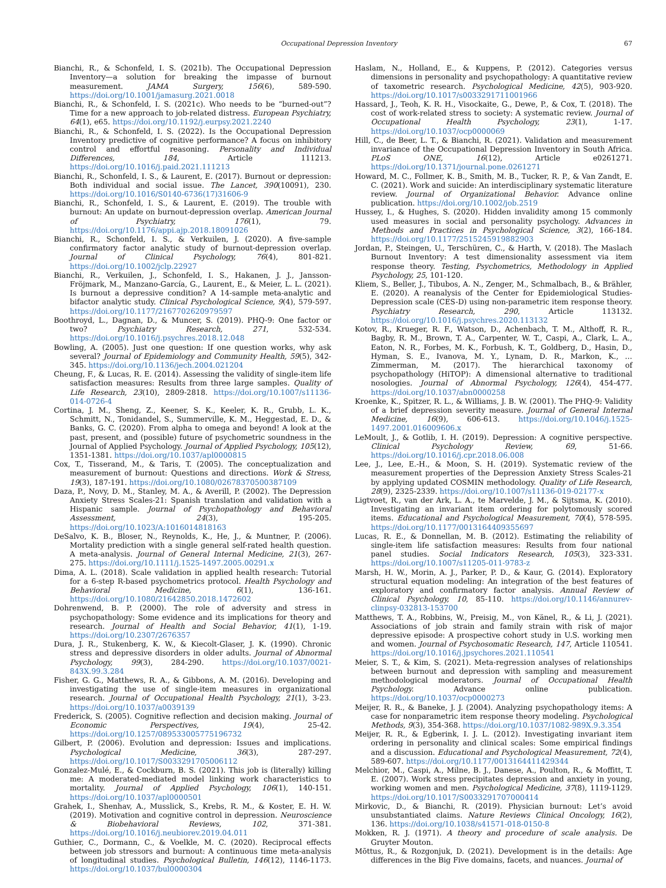Occupational Depression Inventory 67
Bianchi, R., & Schonfeld, I. S. (2021b). The Occupational Depression Inventory—a solution for breaking the impasse of burnout measurement. JAMA Surgery, 156(6), 589-590. https://doi.org/10.1001/jamasurg.2021.0018
Bianchi, R., & Schonfeld, I. S. (2021c). Who needs to be “burned-out”? Time for a new approach to job-related distress. European Psychiatry, 64(1), e65. https://doi.org/10.1192/j.eurpsy.2021.2240
Bianchi, R., & Schonfeld, I. S. (2022). Is the Occupational Depression Inventory predictive of cognitive performance? A focus on inhibitory control and effortful reasoning. Personality and Individual Differences, 184, Article 111213. https://doi.org/10.1016/j.paid.2021.111213
Bianchi, R., Schonfeld, I. S., & Laurent, E. (2017). Burnout or depression: Both individual and social issue. The Lancet, 390(10091), 230. https://doi.org/10.1016/S0140-6736(17)31606-9
Bianchi, R., Schonfeld, I. S., & Laurent, E. (2019). The trouble with burnout: An update on burnout-depression overlap. American Journal of Psychiatry, 176(1), 79. https://doi.org/10.1176/appi.ajp.2018.18091026
Bianchi, R., Schonfeld, I. S., & Verkuilen, J. (2020). A five-sample confirmatory factor analytic study of burnout-depression overlap. Journal of Clinical Psychology, 76(4), 801-821. https://doi.org/10.1002/jclp.22927
Bianchi, R., Verkuilen, J., Schonfeld, I. S., Hakanen, J. J., Jansson-Fröjmark, M., Manzano-García, G., Laurent, E., & Meier, L. L. (2021). Is burnout a depressive condition? A 14-sample meta-analytic and bifactor analytic study. Clinical Psychological Science, 9(4), 579-597. https://doi.org/10.1177/2167702620979597
Boothroyd, L., Dagnan, D., & Muncer, S. (2019). PHQ-9: One factor or two? Psychiatry Research, 271, 532-534. https://doi.org/10.1016/j.psychres.2018.12.048
Bowling, A. (2005). Just one question: If one question works, why ask several? Journal of Epidemiology and Community Health, 59(5), 342-345. https://doi.org/10.1136/jech.2004.021204
Cheung, F., & Lucas, R. E. (2014). Assessing the validity of single-item life satisfaction measures: Results from three large samples. Quality of Life Research, 23(10), 2809-2818. https://doi.org/10.1007/s11136-014-0726-4
Cortina, J. M., Sheng, Z., Keener, S. K., Keeler, K. R., Grubb, L. K., Schmitt, N., Tonidandel, S., Summerville, K. M., Heggestad, E. D., & Banks, G. C. (2020). From alpha to omega and beyond! A look at the past, present, and (possible) future of psychometric soundness in the Journal of Applied Psychology. Journal of Applied Psychology, 105(12), 1351-1381. https://doi.org/10.1037/apl0000815
Cox, T., Tisserand, M., & Taris, T. (2005). The conceptualization and measurement of burnout: Questions and directions. Work & Stress, 19(3), 187-191. https://doi.org/10.1080/02678370500387109
Daza, P., Novy, D. M., Stanley, M. A., & Averill, P. (2002). The Depression Anxiety Stress Scales-21: Spanish translation and validation with a Hispanic sample. Journal of Psychopathology and Behavioral Assessment, 24(3), 195-205. https://doi.org/10.1023/A:1016014818163
DeSalvo, K. B., Bloser, N., Reynolds, K., He, J., & Muntner, P. (2006). Mortality prediction with a single general self-rated health question. A meta-analysis. Journal of General Internal Medicine, 21(3), 267-275. https://doi.org/10.1111/j.1525-1497.2005.00291.x
Dima, A. L. (2018). Scale validation in applied health research: Tutorial for a 6-step R-based psychometrics protocol. Health Psychology and Behavioral Medicine, 6(1), 136-161. https://doi.org/10.1080/21642850.2018.1472602
Dohrenwend, B. P. (2000). The role of adversity and stress in psychopathology: Some evidence and its implications for theory and research. Journal of Health and Social Behavior, 41(1), 1-19. https://doi.org/10.2307/2676357
Dura, J. R., Stukenberg, K. W., & Kiecolt-Glaser, J. K. (1990). Chronic stress and depressive disorders in older adults. Journal of Abnormal Psychology, 99(3), 284-290. https://doi.org/10.1037/0021-843X.99.3.284
Fisher, G. G., Matthews, R. A., & Gibbons, A. M. (2016). Developing and investigating the use of single-item measures in organizational research. Journal of Occupational Health Psychology, 21(1), 3-23. https://doi.org/10.1037/a0039139
Frederick, S. (2005). Cognitive reflection and decision making. Journal of Economic Perspectives, 19(4), 25-42. https://doi.org/10.1257/089533005775196732
Gilbert, P. (2006). Evolution and depression: Issues and implications. Psychological Medicine, 36(3), 287-297. https://doi.org/10.1017/S0033291705006112
Gonzalez-Mulé, E., & Cockburn, B. S. (2021). This job is (literally) killing me: A moderated-mediated model linking work characteristics to mortality. Journal of Applied Psychology, 106(1), 140-151. https://doi.org/10.1037/apl0000501
Grahek, I., Shenhav, A., Musslick, S., Krebs, R. M., & Koster, E. H. W. (2019). Motivation and cognitive control in depression. Neuroscience & Biobehavioral Reviews, 102, 371-381. https://doi.org/10.1016/j.neubiorev.2019.04.011
Guthier, C., Dormann, C., & Voelkle, M. C. (2020). Reciprocal effects between job stressors and burnout: A continuous time meta-analysis of longitudinal studies. Psychological Bulletin, 146(12), 1146-1173. https://doi.org/10.1037/bul0000304
Haslam, N., Holland, E., & Kuppens, P. (2012). Categories versus dimensions in personality and psychopathology: A quantitative review of taxometric research. Psychological Medicine, 42(5), 903-920. https://doi.org/10.1017/s0033291711001966
Hassard, J., Teoh, K. R. H., Visockaite, G., Dewe, P., & Cox, T. (2018). The cost of work-related stress to society: A systematic review. Journal of Occupational Health Psychology, 23(1), 1-17. https://doi.org/10.1037/ocp0000069
Hill, C., de Beer, L. T., & Bianchi, R. (2021). Validation and measurement invariance of the Occupational Depression Inventory in South Africa. PLoS ONE, 16(12), Article e0261271. https://doi.org/10.1371/journal.pone.0261271
Howard, M. C., Follmer, K. B., Smith, M. B., Tucker, R. P., & Van Zandt, E. C. (2021). Work and suicide: An interdisciplinary systematic literature review. Journal of Organizational Behavior. Advance online publication. https://doi.org/10.1002/job.2519
Hussey, I., & Hughes, S. (2020). Hidden invalidity among 15 commonly used measures in social and personality psychology. Advances in Methods and Practices in Psychological Science, 3(2), 166-184. https://doi.org/10.1177/2515245919882903
Jordan, P., Steingen, U., Terschüren, C., & Harth, V. (2018). The Maslach Burnout Inventory: A test dimensionality assessment via item response theory. Testing, Psychometrics, Methodology in Applied Psychology, 25, 101-120.
Kliem, S., Beller, J., Tibubos, A. N., Zenger, M., Schmalbach, B., & Brähler, E. (2020). A reanalysis of the Center for Epidemiological Studies-Depression scale (CES-D) using non-parametric item response theory. Psychiatry Research, 290, Article 113132. https://doi.org/10.1016/j.psychres.2020.113132
Kotov, R., Krueger, R. F., Watson, D., Achenbach, T. M., Althoff, R. R., Bagby, R. M., Brown, T. A., Carpenter, W. T., Caspi, A., Clark, L. A., Eaton, N. R., Forbes, M. K., Forbush, K. T., Goldberg, D., Hasin, D., Hyman, S. E., Ivanova, M. Y., Lynam, D. R., Markon, K., … Zimmerman, M. (2017). The hierarchical taxonomy of psychopathology (HiTOP): A dimensional alternative to traditional nosologies. Journal of Abnormal Psychology, 126(4), 454-477. https://doi.org/10.1037/abn0000258
Kroenke, K., Spitzer, R. L., & Williams, J. B. W. (2001). The PHQ-9: Validity of a brief depression severity measure. Journal of General Internal Medicine, 16(9), 606-613. https://doi.org/10.1046/j.1525-1497.2001.016009606.x
LeMoult, J., & Gotlib, I. H. (2019). Depression: A cognitive perspective. Clinical Psychology Review, 69, 51-66. https://doi.org/10.1016/j.cpr.2018.06.008
Lee, J., Lee, E.-H., & Moon, S. H. (2019). Systematic review of the measurement properties of the Depression Anxiety Stress Scales-21 by applying updated COSMIN methodology. Quality of Life Research, 28(9), 2325-2339. https://doi.org/10.1007/s11136-019-02177-x
Ligtvoet, R., van der Ark, L. A., te Marvelde, J. M., & Sijtsma, K. (2010). Investigating an invariant item ordering for polytomously scored items. Educational and Psychological Measurement, 70(4), 578-595. https://doi.org/10.1177/0013164409355697
Lucas, R. E., & Donnellan, M. B. (2012). Estimating the reliability of single-item life satisfaction measures: Results from four national panel studies. Social Indicators Research, 105(3), 323-331. https://doi.org/10.1007/s11205-011-9783-z
Marsh, H. W., Morin, A. J., Parker, P. D., & Kaur, G. (2014). Exploratory structural equation modeling: An integration of the best features of exploratory and confirmatory factor analysis. Annual Review of Clinical Psychology, 10, 85-110. https://doi.org/10.1146/annurev-clinpsy-032813-153700
Matthews, T. A., Robbins, W., Preisig, M., von Känel, R., & Li, J. (2021). Associations of job strain and family strain with risk of major depressive episode: A prospective cohort study in U.S. working men and women. Journal of Psychosomatic Research, 147, Article 110541. https://doi.org/10.1016/j.jpsychores.2021.110541
Meier, S. T., & Kim, S. (2021). Meta-regression analyses of relationships between burnout and depression with sampling and measurement methodological moderators. Journal of Occupational Health Psychology. Advance online publication. https://doi.org/10.1037/ocp0000273
Meijer, R. R., & Baneke, J. J. (2004). Analyzing psychopathology items: A case for nonparametric item response theory modeling. Psychological Methods, 9(3), 354-368. https://doi.org/10.1037/1082-989X.9.3.354
Meijer, R. R., & Egberink, I. J. L. (2012). Investigating invariant item ordering in personality and clinical scales: Some empirical findings and a discussion. Educational and Psychological Measurement, 72(4), 589-607. https://doi.org/10.1177/0013164411429344
Melchior, M., Caspi, A., Milne, B. J., Danese, A., Poulton, R., & Moffitt, T. E. (2007). Work stress precipitates depression and anxiety in young, working women and men. Psychological Medicine, 37(8), 1119-1129. https://doi.org/10.1017/S0033291707000414
Mirkovic, D., & Bianchi, R. (2019). Physician burnout: Let’s avoid unsubstantiated claims. Nature Reviews Clinical Oncology, 16(2), 136. https://doi.org/10.1038/s41571-018-0150-8
Mokken, R. J. (1971). A theory and procedure of scale analysis. De Gruyter Mouton.
Mõttus, R., & Rozgonjuk, D. (2021). Development is in the details: Age differences in the Big Five domains, facets, and nuances. Journal of